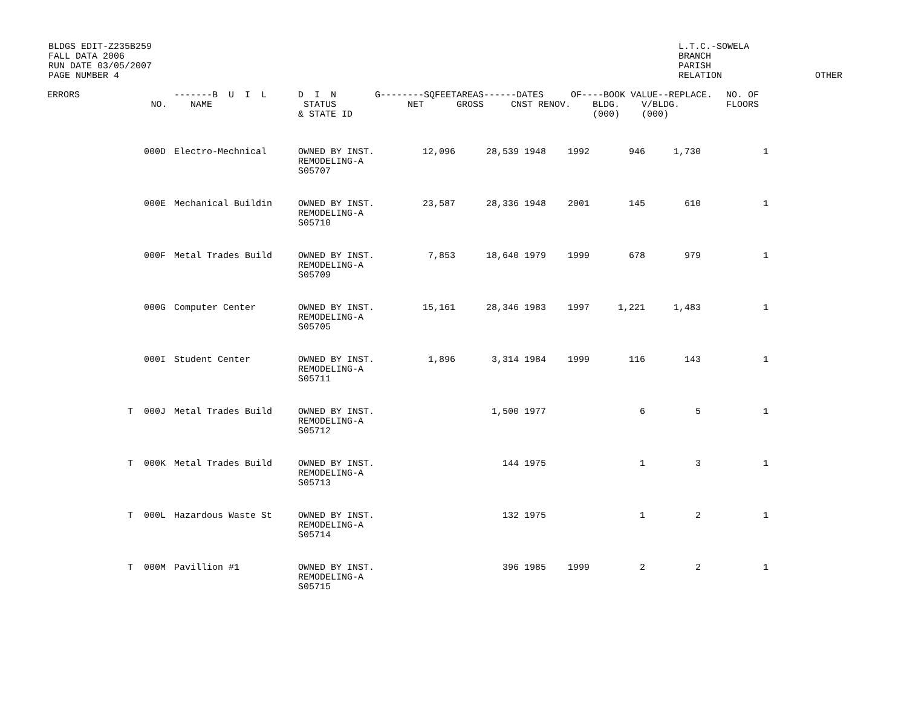BLDGS EDIT-Z235B259
FALL DATA 2006
RUN DATE 03/05/2007
PAGE NUMBER 4
L.T.C.-SOWELA
BRANCH
PARISH
RELATION
OTHER
| ERRORS | NO. | -------B U I L NAME | D I N STATUS & STATE ID | G--------SQFEET NET | AREAS------DATES GROSS CNST RENOV. | OF----BOOK VALUE--REPLACE. BLDG. V/BLDG. (000) (000) | NO. OF FLOORS |
| --- | --- | --- | --- | --- | --- | --- | --- |
| | 000D | Electro-Mechnical | OWNED BY INST. REMODELING-A S05707 | 12,096 | 28,539 | 1948 | 1992 | 946 | 1,730 | 1 |
| | 000E | Mechanical Buildin | OWNED BY INST. REMODELING-A S05710 | 23,587 | 28,336 | 1948 | 2001 | 145 | 610 | 1 |
| | 000F | Metal Trades Build | OWNED BY INST. REMODELING-A S05709 | 7,853 | 18,640 | 1979 | 1999 | 678 | 979 | 1 |
| | 000G | Computer Center | OWNED BY INST. REMODELING-A S05705 | 15,161 | 28,346 | 1983 | 1997 | 1,221 | 1,483 | 1 |
| | 000I | Student Center | OWNED BY INST. REMODELING-A S05711 | 1,896 | 3,314 | 1984 | 1999 | 116 | 143 | 1 |
| T | 000J | Metal Trades Build | OWNED BY INST. REMODELING-A S05712 | | 1,500 | 1977 | | 6 | 5 | 1 |
| T | 000K | Metal Trades Build | OWNED BY INST. REMODELING-A S05713 | | 144 | 1975 | | 1 | 3 | 1 |
| T | 000L | Hazardous Waste St | OWNED BY INST. REMODELING-A S05714 | | 132 | 1975 | | 1 | 2 | 1 |
| T | 000M | Pavillion #1 | OWNED BY INST. REMODELING-A S05715 | | 396 | 1985 | 1999 | 2 | 2 | 1 |